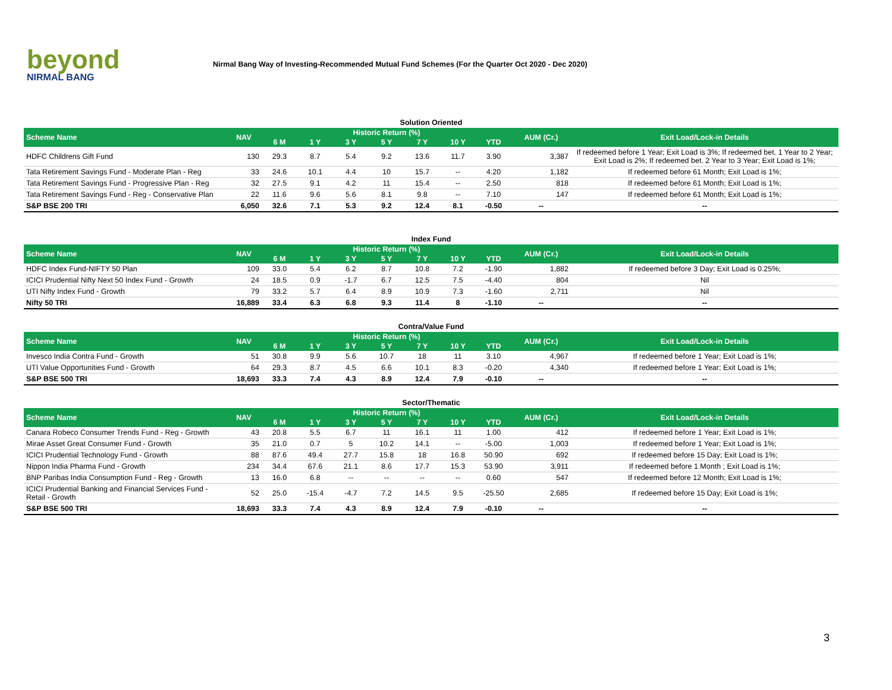beyond
NIRMAL BANG
Nirmal Bang Way of Investing-Recommended Mutual Fund Schemes (For the Quarter Oct 2020 - Dec 2020)
Solution Oriented
| Scheme Name | NAV | Historic Return (%) | | | | | | | AUM (Cr.) | Exit Load/Lock-in Details |
| --- | --- | --- | --- | --- | --- | --- | --- | --- | --- | --- |
| | | 6 M | 1 Y | 3 Y | 5 Y | 7 Y | 10 Y | YTD | | |
| HDFC Childrens Gift Fund | 130 | 29.3 | 8.7 | 5.4 | 9.2 | 13.6 | 11.7 | 3.90 | 3,387 | If redeemed before 1 Year; Exit Load is 3%; If redeemed bet. 1 Year to 2 Year; Exit Load is 2%; If redeemed bet. 2 Year to 3 Year; Exit Load is 1%; |
| Tata Retirement Savings Fund - Moderate Plan - Reg | 33 | 24.6 | 10.1 | 4.4 | 10 | 15.7 | -- | 4.20 | 1,182 | If redeemed before 61 Month; Exit Load is 1%; |
| Tata Retirement Savings Fund - Progressive Plan - Reg | 32 | 27.5 | 9.1 | 4.2 | 11 | 15.4 | -- | 2.50 | 818 | If redeemed before 61 Month; Exit Load is 1%; |
| Tata Retirement Savings Fund - Reg - Conservative Plan | 22 | 11.6 | 9.6 | 5.6 | 8.1 | 9.8 | -- | 7.10 | 147 | If redeemed before 61 Month; Exit Load is 1%; |
| S&P BSE 200 TRI | 6,050 | 32.6 | 7.1 | 5.3 | 9.2 | 12.4 | 8.1 | -0.50 | -- | -- |
Index Fund
| Scheme Name | NAV | Historic Return (%) | | | | | | | AUM (Cr.) | Exit Load/Lock-in Details |
| --- | --- | --- | --- | --- | --- | --- | --- | --- | --- | --- |
| | | 6 M | 1 Y | 3 Y | 5 Y | 7 Y | 10 Y | YTD | | |
| HDFC Index Fund-NIFTY 50 Plan | 109 | 33.0 | 5.4 | 6.2 | 8.7 | 10.8 | 7.2 | -1.90 | 1,882 | If redeemed before 3 Day; Exit Load is 0.25%; |
| ICICI Prudential Nifty Next 50 Index Fund - Growth | 24 | 18.5 | 0.9 | -1.7 | 6.7 | 12.5 | 7.5 | -4.40 | 804 | Nil |
| UTI Nifty Index Fund - Growth | 79 | 33.2 | 5.7 | 6.4 | 8.9 | 10.9 | 7.3 | -1.60 | 2,711 | Nil |
| Nifty 50 TRI | 16,889 | 33.4 | 6.3 | 6.8 | 9.3 | 11.4 | 8 | -1.10 | -- | -- |
Contra/Value Fund
| Scheme Name | NAV | Historic Return (%) | | | | | | | AUM (Cr.) | Exit Load/Lock-in Details |
| --- | --- | --- | --- | --- | --- | --- | --- | --- | --- | --- |
| | | 6 M | 1 Y | 3 Y | 5 Y | 7 Y | 10 Y | YTD | | |
| Invesco India Contra Fund - Growth | 51 | 30.8 | 9.9 | 5.6 | 10.7 | 18 | 11 | 3.10 | 4,967 | If redeemed before 1 Year; Exit Load is 1%; |
| UTI Value Opportunities Fund - Growth | 64 | 29.3 | 8.7 | 4.5 | 6.6 | 10.1 | 8.3 | -0.20 | 4,340 | If redeemed before 1 Year; Exit Load is 1%; |
| S&P BSE 500 TRI | 18,693 | 33.3 | 7.4 | 4.3 | 8.9 | 12.4 | 7.9 | -0.10 | -- | -- |
Sector/Thematic
| Scheme Name | NAV | Historic Return (%) | | | | | | | AUM (Cr.) | Exit Load/Lock-in Details |
| --- | --- | --- | --- | --- | --- | --- | --- | --- | --- | --- |
| | | 6 M | 1 Y | 3 Y | 5 Y | 7 Y | 10 Y | YTD | | |
| Canara Robeco Consumer Trends Fund - Reg - Growth | 43 | 20.8 | 5.5 | 6.7 | 11 | 16.1 | 11 | 1.00 | 412 | If redeemed before 1 Year; Exit Load is 1%; |
| Mirae Asset Great Consumer Fund - Growth | 35 | 21.0 | 0.7 | 5 | 10.2 | 14.1 | -- | -5.00 | 1,003 | If redeemed before 1 Year; Exit Load is 1%; |
| ICICI Prudential Technology Fund - Growth | 88 | 87.6 | 49.4 | 27.7 | 15.8 | 18 | 16.8 | 50.90 | 692 | If redeemed before 15 Day; Exit Load is 1%; |
| Nippon India Pharma Fund - Growth | 234 | 34.4 | 67.6 | 21.1 | 8.6 | 17.7 | 15.3 | 53.90 | 3,911 | If redeemed before 1 Month ; Exit Load is 1%; |
| BNP Paribas India Consumption Fund - Reg - Growth | 13 | 16.0 | 6.8 | -- | -- | -- | -- | 0.60 | 547 | If redeemed before 12 Month; Exit Load is 1%; |
| ICICI Prudential Banking and Financial Services Fund - Retail - Growth | 52 | 25.0 | -15.4 | -4.7 | 7.2 | 14.5 | 9.5 | -25.50 | 2,685 | If redeemed before 15 Day; Exit Load is 1%; |
| S&P BSE 500 TRI | 18,693 | 33.3 | 7.4 | 4.3 | 8.9 | 12.4 | 7.9 | -0.10 | -- | -- |
3